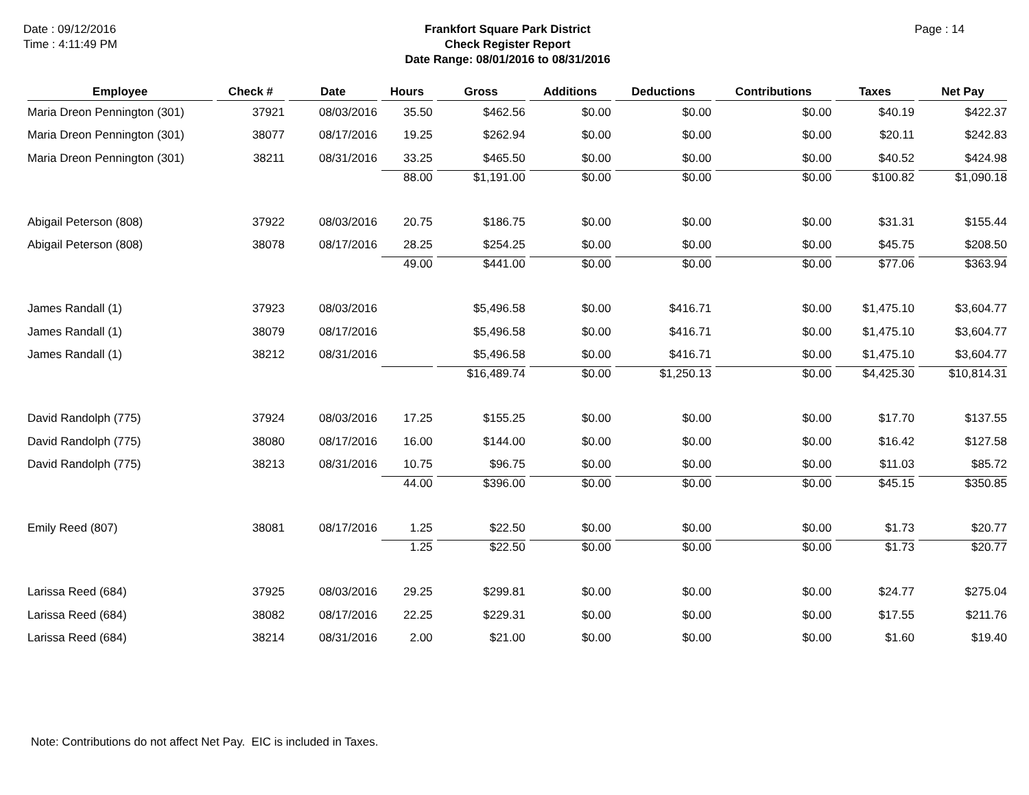Date : 09/12/2016
Time : 4:11:49 PM
Frankfort Square Park District
Check Register Report
Date Range: 08/01/2016 to 08/31/2016
Page : 14
| Employee | Check # | Date | Hours | Gross | Additions | Deductions | Contributions | Taxes | Net Pay |
| --- | --- | --- | --- | --- | --- | --- | --- | --- | --- |
| Maria Dreon Pennington (301) | 37921 | 08/03/2016 | 35.50 | $462.56 | $0.00 | $0.00 | $0.00 | $40.19 | $422.37 |
| Maria Dreon Pennington (301) | 38077 | 08/17/2016 | 19.25 | $262.94 | $0.00 | $0.00 | $0.00 | $20.11 | $242.83 |
| Maria Dreon Pennington (301) | 38211 | 08/31/2016 | 33.25 | $465.50 | $0.00 | $0.00 | $0.00 | $40.52 | $424.98 |
| | | | 88.00 | $1,191.00 | $0.00 | $0.00 | $0.00 | $100.82 | $1,090.18 |
| Abigail Peterson (808) | 37922 | 08/03/2016 | 20.75 | $186.75 | $0.00 | $0.00 | $0.00 | $31.31 | $155.44 |
| Abigail Peterson (808) | 38078 | 08/17/2016 | 28.25 | $254.25 | $0.00 | $0.00 | $0.00 | $45.75 | $208.50 |
| | | | 49.00 | $441.00 | $0.00 | $0.00 | $0.00 | $77.06 | $363.94 |
| James Randall (1) | 37923 | 08/03/2016 | | $5,496.58 | $0.00 | $416.71 | $0.00 | $1,475.10 | $3,604.77 |
| James Randall (1) | 38079 | 08/17/2016 | | $5,496.58 | $0.00 | $416.71 | $0.00 | $1,475.10 | $3,604.77 |
| James Randall (1) | 38212 | 08/31/2016 | | $5,496.58 | $0.00 | $416.71 | $0.00 | $1,475.10 | $3,604.77 |
| | | | | $16,489.74 | $0.00 | $1,250.13 | $0.00 | $4,425.30 | $10,814.31 |
| David Randolph (775) | 37924 | 08/03/2016 | 17.25 | $155.25 | $0.00 | $0.00 | $0.00 | $17.70 | $137.55 |
| David Randolph (775) | 38080 | 08/17/2016 | 16.00 | $144.00 | $0.00 | $0.00 | $0.00 | $16.42 | $127.58 |
| David Randolph (775) | 38213 | 08/31/2016 | 10.75 | $96.75 | $0.00 | $0.00 | $0.00 | $11.03 | $85.72 |
| | | | 44.00 | $396.00 | $0.00 | $0.00 | $0.00 | $45.15 | $350.85 |
| Emily Reed (807) | 38081 | 08/17/2016 | 1.25 | $22.50 | $0.00 | $0.00 | $0.00 | $1.73 | $20.77 |
| | | | 1.25 | $22.50 | $0.00 | $0.00 | $0.00 | $1.73 | $20.77 |
| Larissa Reed (684) | 37925 | 08/03/2016 | 29.25 | $299.81 | $0.00 | $0.00 | $0.00 | $24.77 | $275.04 |
| Larissa Reed (684) | 38082 | 08/17/2016 | 22.25 | $229.31 | $0.00 | $0.00 | $0.00 | $17.55 | $211.76 |
| Larissa Reed (684) | 38214 | 08/31/2016 | 2.00 | $21.00 | $0.00 | $0.00 | $0.00 | $1.60 | $19.40 |
Note: Contributions do not affect Net Pay. EIC is included in Taxes.